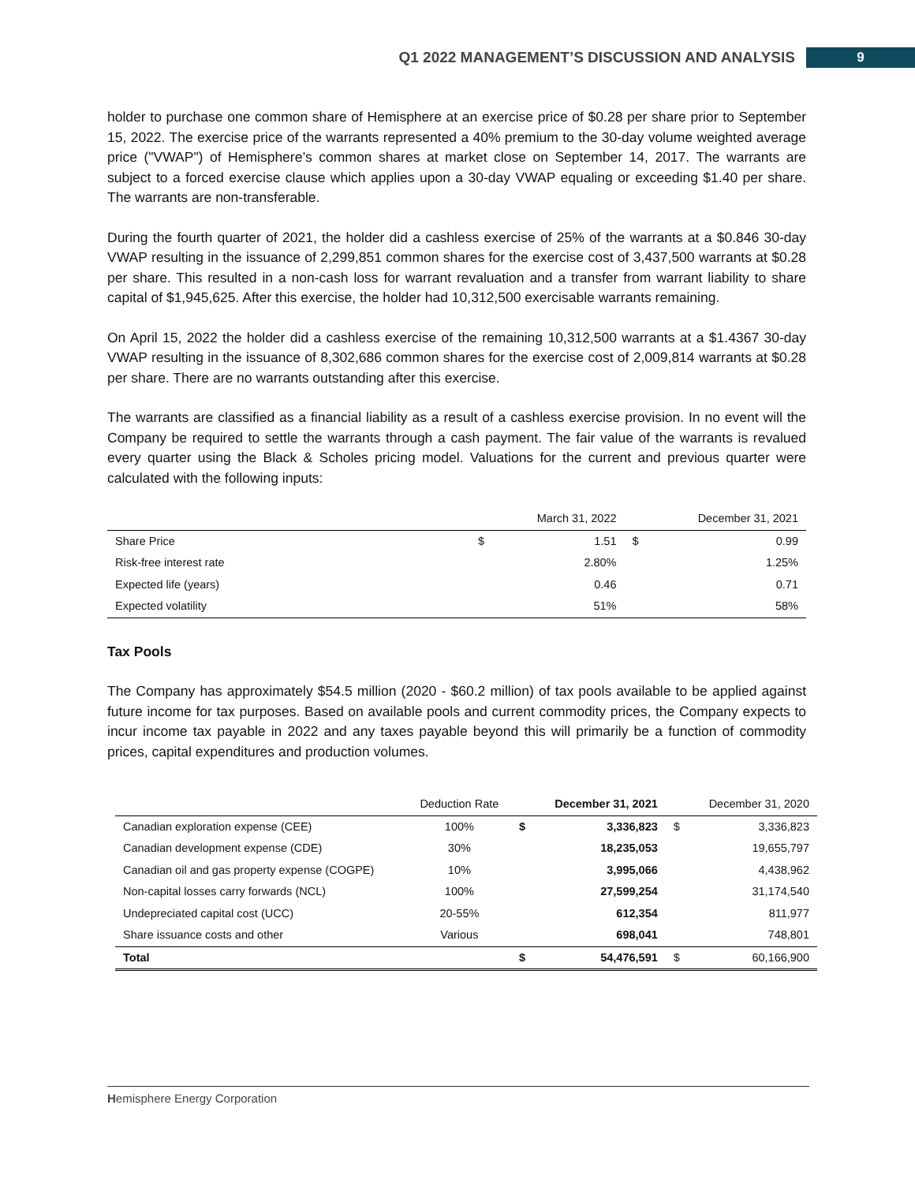Q1 2022 MANAGEMENT’S DISCUSSION AND ANALYSIS 9
holder to purchase one common share of Hemisphere at an exercise price of $0.28 per share prior to September 15, 2022. The exercise price of the warrants represented a 40% premium to the 30-day volume weighted average price ("VWAP") of Hemisphere’s common shares at market close on September 14, 2017. The warrants are subject to a forced exercise clause which applies upon a 30-day VWAP equaling or exceeding $1.40 per share. The warrants are non-transferable.
During the fourth quarter of 2021, the holder did a cashless exercise of 25% of the warrants at a $0.846 30-day VWAP resulting in the issuance of 2,299,851 common shares for the exercise cost of 3,437,500 warrants at $0.28 per share. This resulted in a non-cash loss for warrant revaluation and a transfer from warrant liability to share capital of $1,945,625. After this exercise, the holder had 10,312,500 exercisable warrants remaining.
On April 15, 2022 the holder did a cashless exercise of the remaining 10,312,500 warrants at a $1.4367 30-day VWAP resulting in the issuance of 8,302,686 common shares for the exercise cost of 2,009,814 warrants at $0.28 per share. There are no warrants outstanding after this exercise.
The warrants are classified as a financial liability as a result of a cashless exercise provision. In no event will the Company be required to settle the warrants through a cash payment. The fair value of the warrants is revalued every quarter using the Black & Scholes pricing model. Valuations for the current and previous quarter were calculated with the following inputs:
| | | March 31, 2022 | | December 31, 2021 |
| --- | --- | --- | --- | --- |
| Share Price | $ | 1.51 | $ | 0.99 |
| Risk-free interest rate | | 2.80% | | 1.25% |
| Expected life (years) | | 0.46 | | 0.71 |
| Expected volatility | | 51% | | 58% |
Tax Pools
The Company has approximately $54.5 million (2020 - $60.2 million) of tax pools available to be applied against future income for tax purposes. Based on available pools and current commodity prices, the Company expects to incur income tax payable in 2022 and any taxes payable beyond this will primarily be a function of commodity prices, capital expenditures and production volumes.
| | Deduction Rate | | December 31, 2021 | | December 31, 2020 |
| --- | --- | --- | --- | --- | --- |
| Canadian exploration expense (CEE) | 100% | $ | 3,336,823 | $ | 3,336,823 |
| Canadian development expense (CDE) | 30% | | 18,235,053 | | 19,655,797 |
| Canadian oil and gas property expense (COGPE) | 10% | | 3,995,066 | | 4,438,962 |
| Non-capital losses carry forwards (NCL) | 100% | | 27,599,254 | | 31,174,540 |
| Undepreciated capital cost (UCC) | 20-55% | | 612,354 | | 811,977 |
| Share issuance costs and other | Various | | 698,041 | | 748,801 |
| Total | | $ | 54,476,591 | $ | 60,166,900 |
Hemisphere Energy Corporation